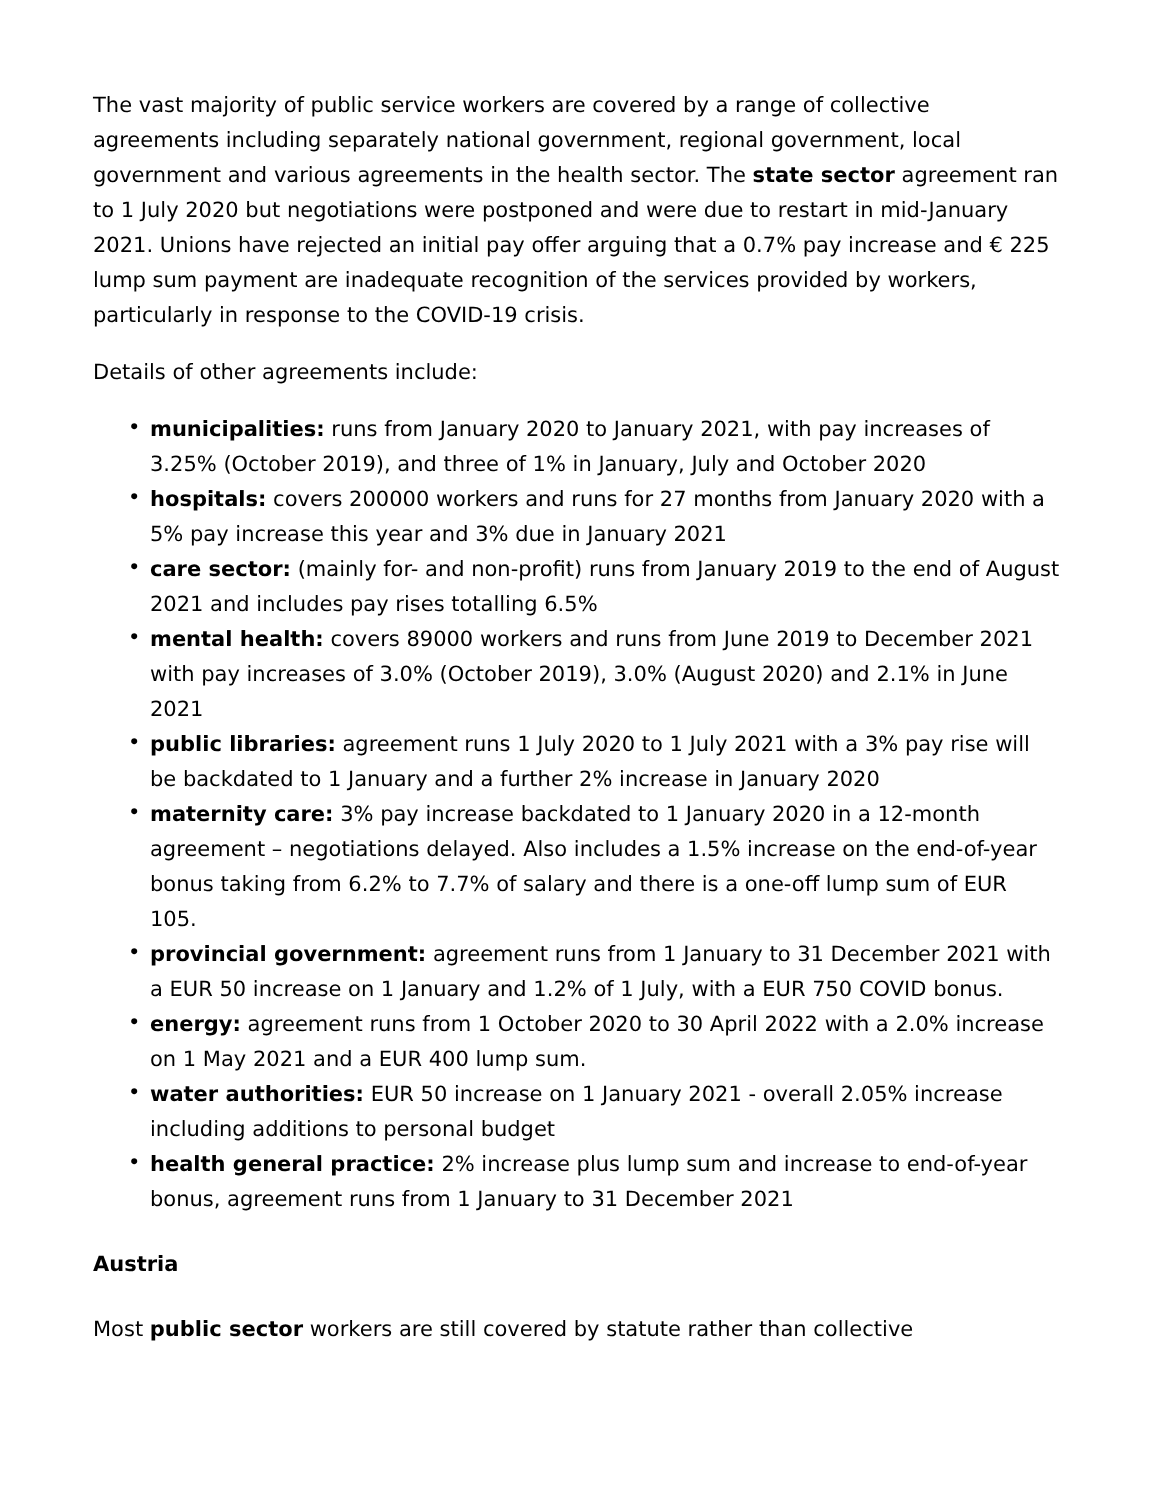The vast majority of public service workers are covered by a range of collective agreements including separately national government, regional government, local government and various agreements in the health sector. The state sector agreement ran to 1 July 2020 but negotiations were postponed and were due to restart in mid-January 2021. Unions have rejected an initial pay offer arguing that a 0.7% pay increase and € 225 lump sum payment are inadequate recognition of the services provided by workers, particularly in response to the COVID-19 crisis.
Details of other agreements include:
• municipalities: runs from January 2020 to January 2021, with pay increases of 3.25% (October 2019), and three of 1% in January, July and October 2020
• hospitals: covers 200000 workers and runs for 27 months from January 2020 with a 5% pay increase this year and 3% due in January 2021
• care sector: (mainly for- and non-profit) runs from January 2019 to the end of August 2021 and includes pay rises totalling 6.5%
• mental health: covers 89000 workers and runs from June 2019 to December 2021 with pay increases of 3.0% (October 2019), 3.0% (August 2020) and 2.1% in June 2021
• public libraries: agreement runs 1 July 2020 to 1 July 2021 with a 3% pay rise will be backdated to 1 January and a further 2% increase in January 2020
• maternity care: 3% pay increase backdated to 1 January 2020 in a 12-month agreement – negotiations delayed. Also includes a 1.5% increase on the end-of-year bonus taking from 6.2% to 7.7% of salary and there is a one-off lump sum of EUR 105.
• provincial government: agreement runs from 1 January to 31 December 2021 with a EUR 50 increase on 1 January and 1.2% of 1 July, with a EUR 750 COVID bonus.
• energy: agreement runs from 1 October 2020 to 30 April 2022 with a 2.0% increase on 1 May 2021 and a EUR 400 lump sum.
• water authorities: EUR 50 increase on 1 January 2021 - overall 2.05% increase including additions to personal budget
• health general practice: 2% increase plus lump sum and increase to end-of-year bonus, agreement runs from 1 January to 31 December 2021
Austria
Most public sector workers are still covered by statute rather than collective